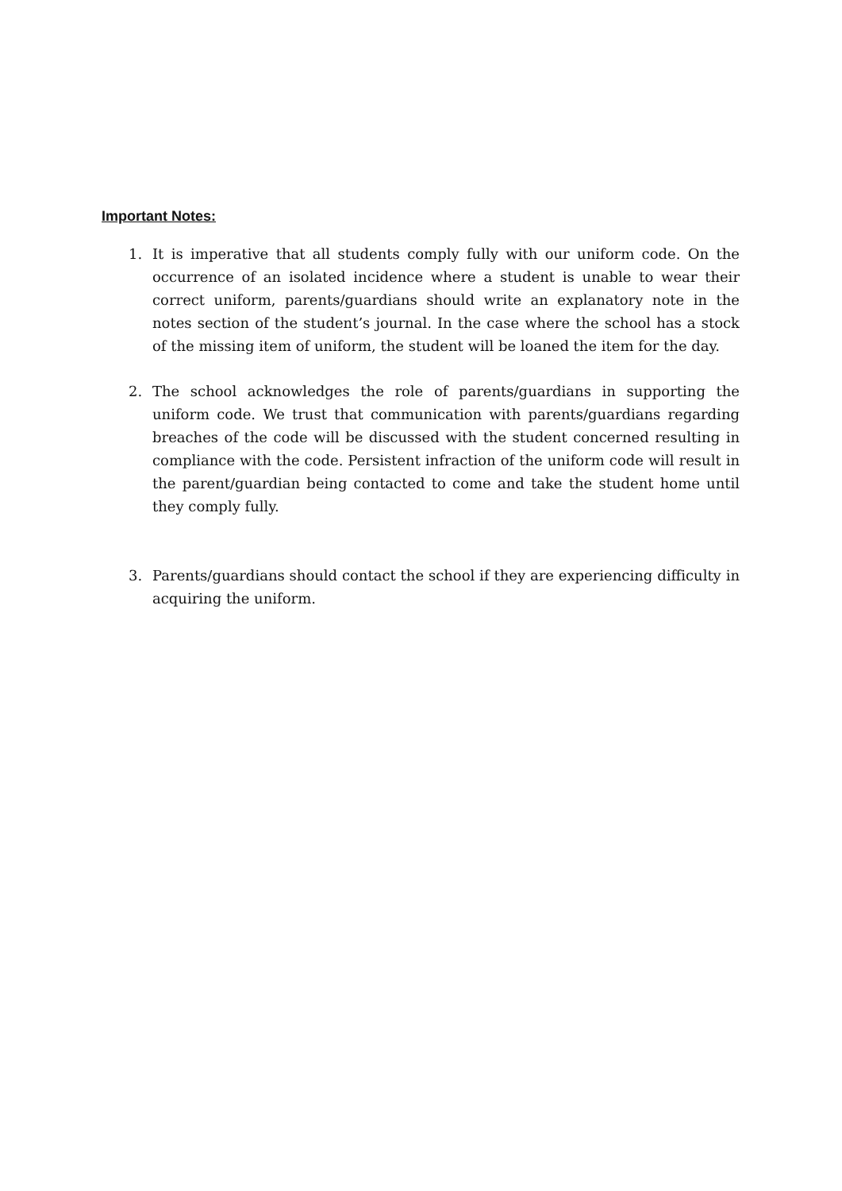Important Notes:
1. It is imperative that all students comply fully with our uniform code. On the occurrence of an isolated incidence where a student is unable to wear their correct uniform, parents/guardians should write an explanatory note in the notes section of the student’s journal. In the case where the school has a stock of the missing item of uniform, the student will be loaned the item for the day.
2. The school acknowledges the role of parents/guardians in supporting the uniform code. We trust that communication with parents/guardians regarding breaches of the code will be discussed with the student concerned resulting in compliance with the code. Persistent infraction of the uniform code will result in the parent/guardian being contacted to come and take the student home until they comply fully.
3. Parents/guardians should contact the school if they are experiencing difficulty in acquiring the uniform.